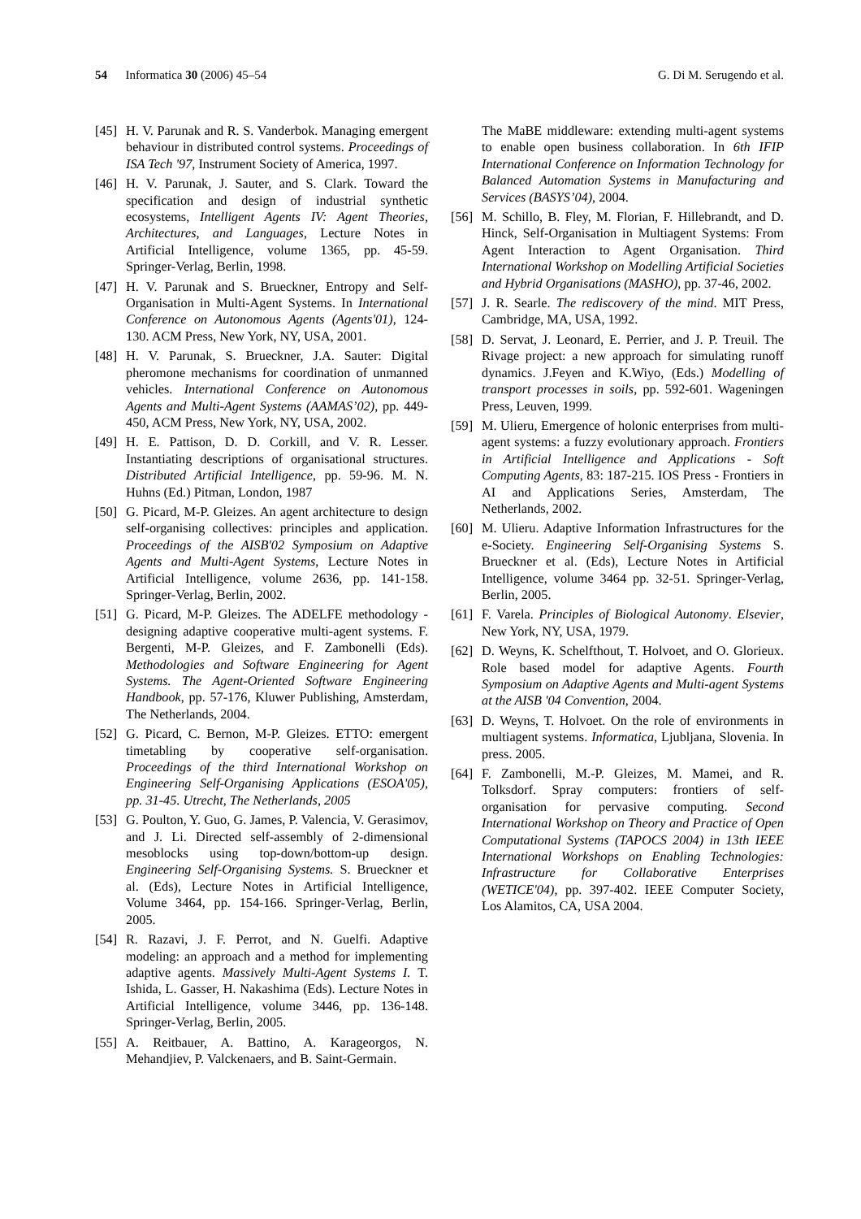54 Informatica 30 (2006) 45–54
G. Di M. Serugendo et al.
[45] H. V. Parunak and R. S. Vanderbok. Managing emergent behaviour in distributed control systems. Proceedings of ISA Tech '97, Instrument Society of America, 1997.
[46] H. V. Parunak, J. Sauter, and S. Clark. Toward the specification and design of industrial synthetic ecosystems, Intelligent Agents IV: Agent Theories, Architectures, and Languages, Lecture Notes in Artificial Intelligence, volume 1365, pp. 45-59. Springer-Verlag, Berlin, 1998.
[47] H. V. Parunak and S. Brueckner, Entropy and Self-Organisation in Multi-Agent Systems. In International Conference on Autonomous Agents (Agents'01), 124-130. ACM Press, New York, NY, USA, 2001.
[48] H. V. Parunak, S. Brueckner, J.A. Sauter: Digital pheromone mechanisms for coordination of unmanned vehicles. International Conference on Autonomous Agents and Multi-Agent Systems (AAMAS’02), pp. 449-450, ACM Press, New York, NY, USA, 2002.
[49] H. E. Pattison, D. D. Corkill, and V. R. Lesser. Instantiating descriptions of organisational structures. Distributed Artificial Intelligence, pp. 59-96. M. N. Huhns (Ed.) Pitman, London, 1987
[50] G. Picard, M-P. Gleizes. An agent architecture to design self-organising collectives: principles and application. Proceedings of the AISB'02 Symposium on Adaptive Agents and Multi-Agent Systems, Lecture Notes in Artificial Intelligence, volume 2636, pp. 141-158. Springer-Verlag, Berlin, 2002.
[51] G. Picard, M-P. Gleizes. The ADELFE methodology - designing adaptive cooperative multi-agent systems. F. Bergenti, M-P. Gleizes, and F. Zambonelli (Eds). Methodologies and Software Engineering for Agent Systems. The Agent-Oriented Software Engineering Handbook, pp. 57-176, Kluwer Publishing, Amsterdam, The Netherlands, 2004.
[52] G. Picard, C. Bernon, M-P. Gleizes. ETTO: emergent timetabling by cooperative self-organisation. Proceedings of the third International Workshop on Engineering Self-Organising Applications (ESOA'05), pp. 31-45. Utrecht, The Netherlands, 2005
[53] G. Poulton, Y. Guo, G. James, P. Valencia, V. Gerasimov, and J. Li. Directed self-assembly of 2-dimensional mesoblocks using top-down/bottom-up design. Engineering Self-Organising Systems. S. Brueckner et al. (Eds), Lecture Notes in Artificial Intelligence, Volume 3464, pp. 154-166. Springer-Verlag, Berlin, 2005.
[54] R. Razavi, J. F. Perrot, and N. Guelfi. Adaptive modeling: an approach and a method for implementing adaptive agents. Massively Multi-Agent Systems I. T. Ishida, L. Gasser, H. Nakashima (Eds). Lecture Notes in Artificial Intelligence, volume 3446, pp. 136-148. Springer-Verlag, Berlin, 2005.
[55] A. Reitbauer, A. Battino, A. Karageorgos, N. Mehandjiev, P. Valckenaers, and B. Saint-Germain.
The MaBE middleware: extending multi-agent systems to enable open business collaboration. In 6th IFIP International Conference on Information Technology for Balanced Automation Systems in Manufacturing and Services (BASYS’04), 2004.
[56] M. Schillo, B. Fley, M. Florian, F. Hillebrandt, and D. Hinck, Self-Organisation in Multiagent Systems: From Agent Interaction to Agent Organisation. Third International Workshop on Modelling Artificial Societies and Hybrid Organisations (MASHO), pp. 37-46, 2002.
[57] J. R. Searle. The rediscovery of the mind. MIT Press, Cambridge, MA, USA, 1992.
[58] D. Servat, J. Leonard, E. Perrier, and J. P. Treuil. The Rivage project: a new approach for simulating runoff dynamics. J.Feyen and K.Wiyo, (Eds.) Modelling of transport processes in soils, pp. 592-601. Wageningen Press, Leuven, 1999.
[59] M. Ulieru, Emergence of holonic enterprises from multi-agent systems: a fuzzy evolutionary approach. Frontiers in Artificial Intelligence and Applications - Soft Computing Agents, 83: 187-215. IOS Press - Frontiers in AI and Applications Series, Amsterdam, The Netherlands, 2002.
[60] M. Ulieru. Adaptive Information Infrastructures for the e-Society. Engineering Self-Organising Systems S. Brueckner et al. (Eds), Lecture Notes in Artificial Intelligence, volume 3464 pp. 32-51. Springer-Verlag, Berlin, 2005.
[61] F. Varela. Principles of Biological Autonomy. Elsevier, New York, NY, USA, 1979.
[62] D. Weyns, K. Schelfthout, T. Holvoet, and O. Glorieux. Role based model for adaptive Agents. Fourth Symposium on Adaptive Agents and Multi-agent Systems at the AISB '04 Convention, 2004.
[63] D. Weyns, T. Holvoet. On the role of environments in multiagent systems. Informatica, Ljubljana, Slovenia. In press. 2005.
[64] F. Zambonelli, M.-P. Gleizes, M. Mamei, and R. Tolksdorf. Spray computers: frontiers of self-organisation for pervasive computing. Second International Workshop on Theory and Practice of Open Computational Systems (TAPOCS 2004) in 13th IEEE International Workshops on Enabling Technologies: Infrastructure for Collaborative Enterprises (WETICE'04), pp. 397-402. IEEE Computer Society, Los Alamitos, CA, USA 2004.